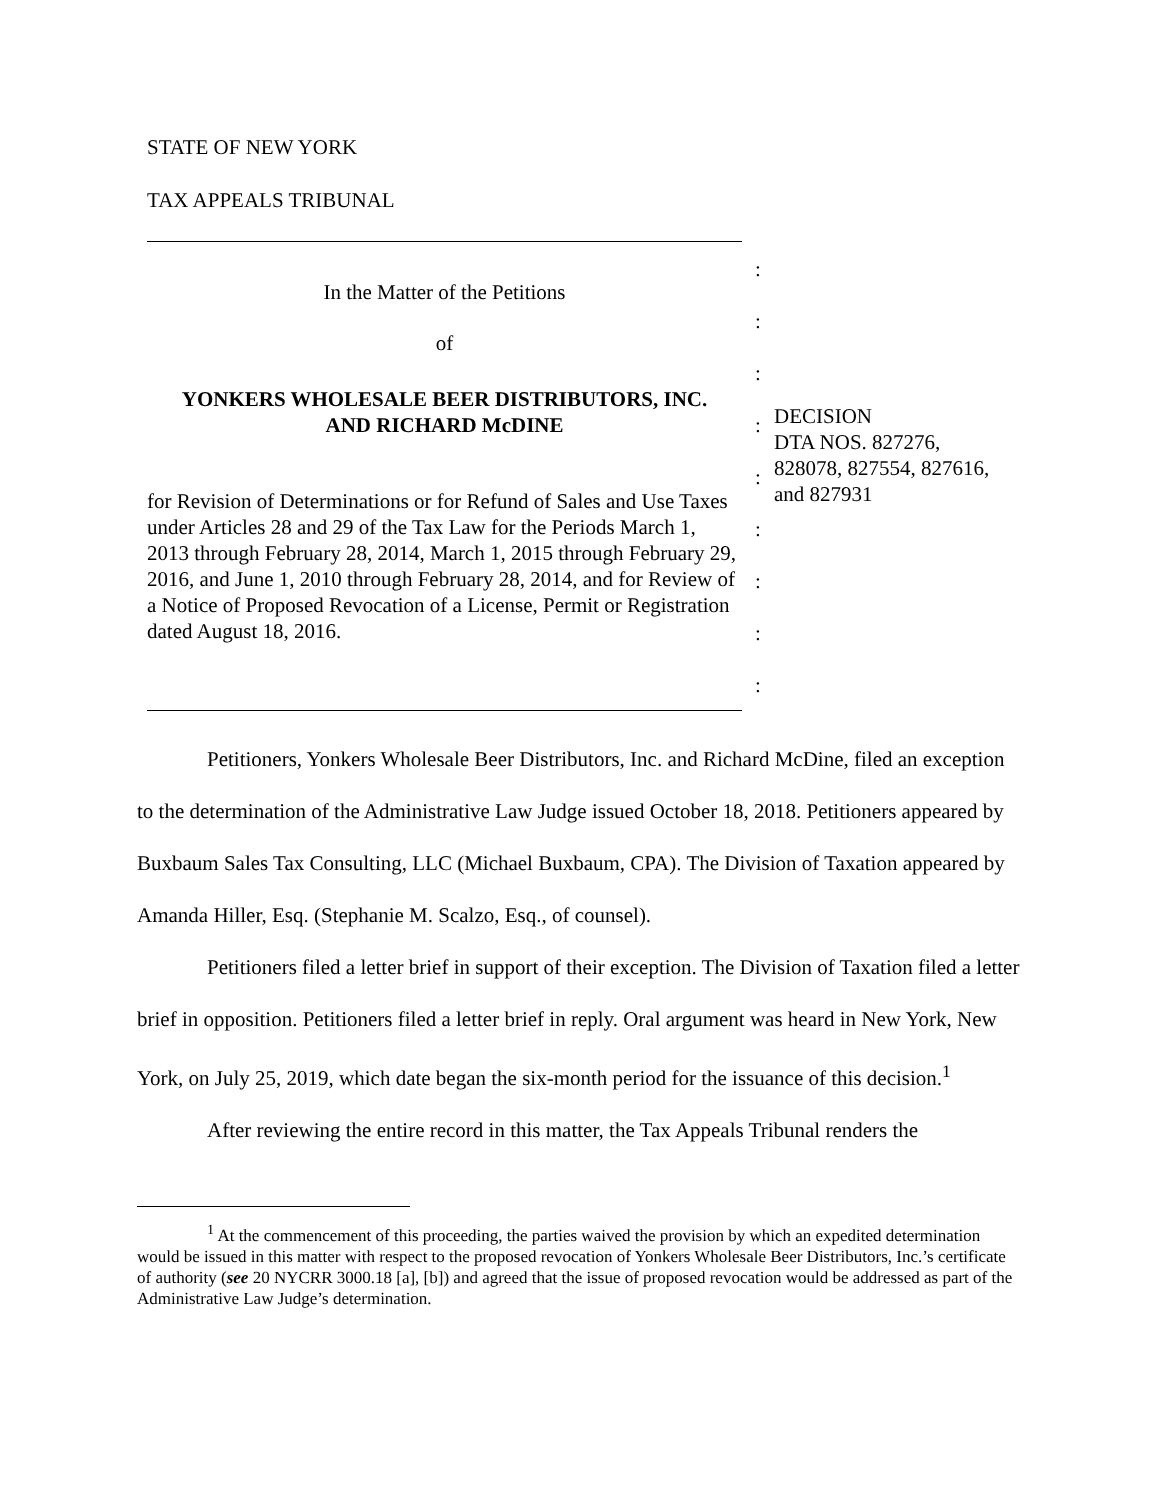STATE OF NEW YORK
TAX APPEALS TRIBUNAL
In the Matter of the Petitions
of
YONKERS WHOLESALE BEER DISTRIBUTORS, INC.
AND RICHARD McDINE
for Revision of Determinations or for Refund of Sales and Use Taxes under Articles 28 and 29 of the Tax Law for the Periods March 1, 2013 through February 28, 2014, March 1, 2015 through February 29, 2016, and June 1, 2010 through February 28, 2014, and for Review of a Notice of Proposed Revocation of a License, Permit or Registration dated August 18, 2016.
:
:
:
:
:
:
:
:
:
DECISION
DTA NOS. 827276,
828078, 827554, 827616,
and 827931
Petitioners, Yonkers Wholesale Beer Distributors, Inc. and Richard McDine, filed an exception to the determination of the Administrative Law Judge issued October 18, 2018. Petitioners appeared by Buxbaum Sales Tax Consulting, LLC (Michael Buxbaum, CPA). The Division of Taxation appeared by Amanda Hiller, Esq. (Stephanie M. Scalzo, Esq., of counsel).
Petitioners filed a letter brief in support of their exception. The Division of Taxation filed a letter brief in opposition. Petitioners filed a letter brief in reply. Oral argument was heard in New York, New York, on July 25, 2019, which date began the six-month period for the issuance of this decision.<sup>1</sup>
After reviewing the entire record in this matter, the Tax Appeals Tribunal renders the
<sup>1</sup> At the commencement of this proceeding, the parties waived the provision by which an expedited determination would be issued in this matter with respect to the proposed revocation of Yonkers Wholesale Beer Distributors, Inc.’s certificate of authority (see 20 NYCRR 3000.18 [a], [b]) and agreed that the issue of proposed revocation would be addressed as part of the Administrative Law Judge’s determination.